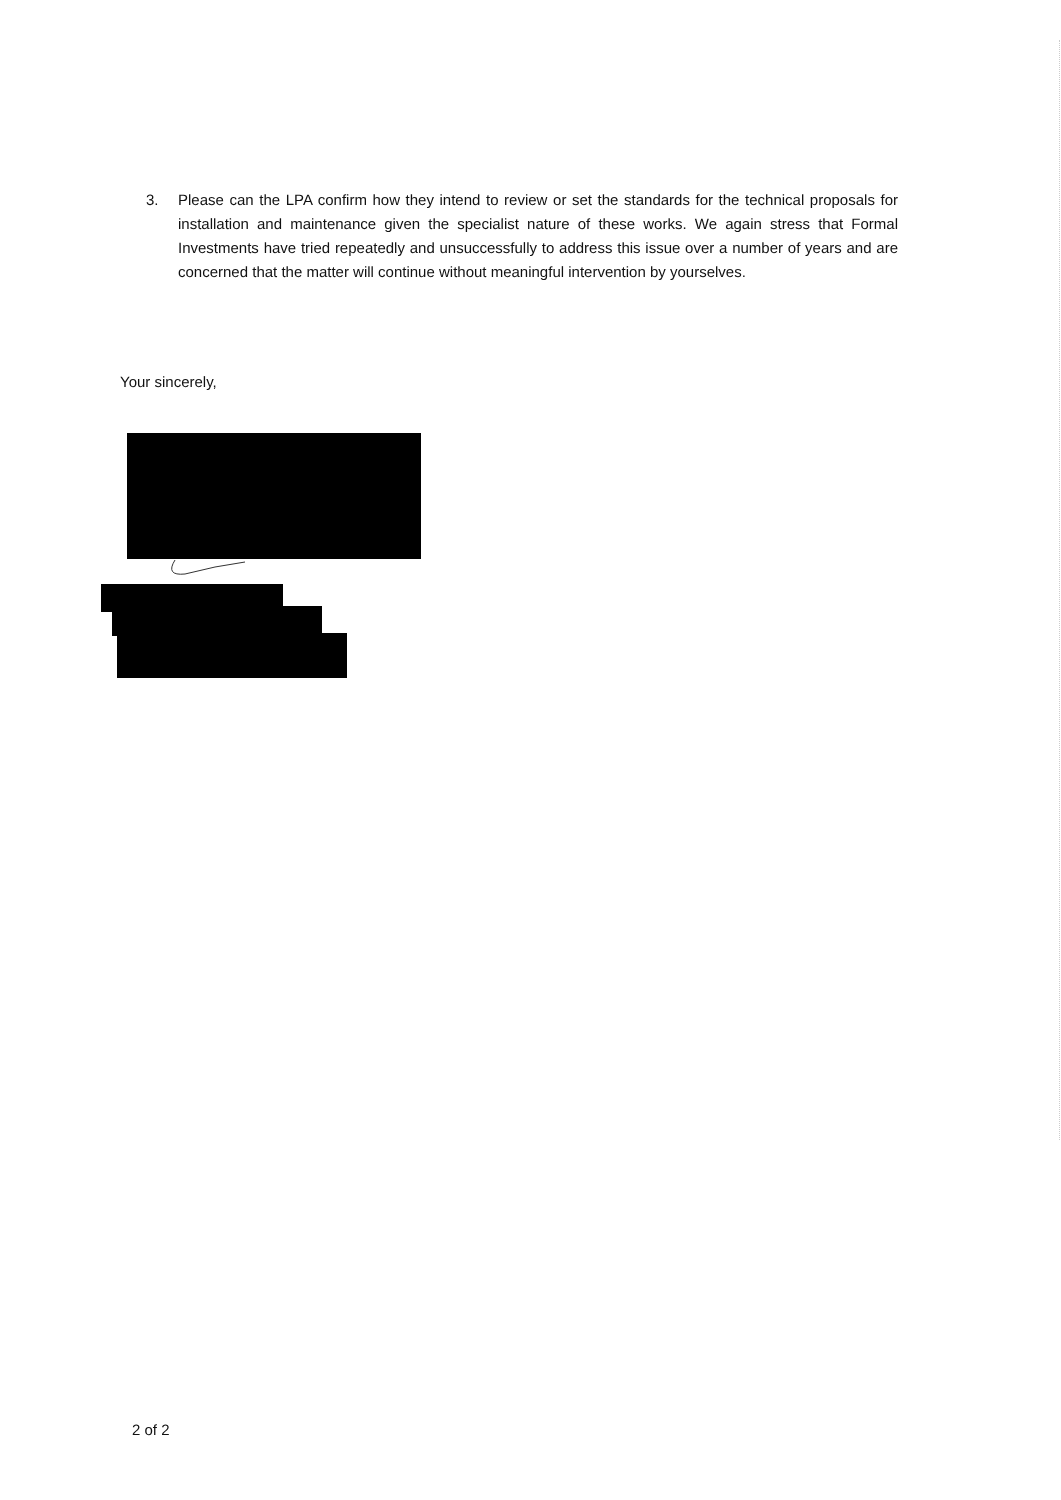3. Please can the LPA confirm how they intend to review or set the standards for the technical proposals for installation and maintenance given the specialist nature of these works. We again stress that Formal Investments have tried repeatedly and unsuccessfully to address this issue over a number of years and are concerned that the matter will continue without meaningful intervention by yourselves.
Your sincerely,
2 of 2